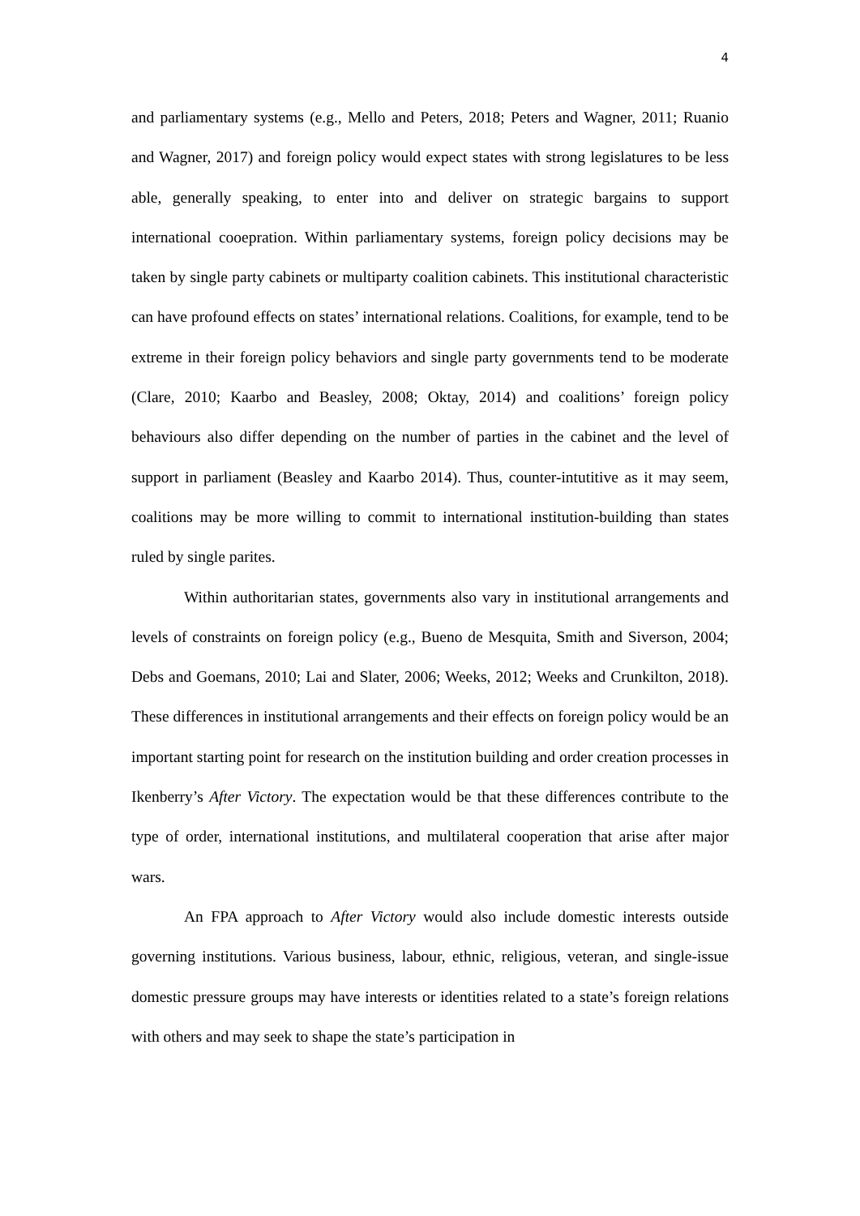4
and parliamentary systems (e.g., Mello and Peters, 2018; Peters and Wagner, 2011; Ruanio and Wagner, 2017) and foreign policy would expect states with strong legislatures to be less able, generally speaking, to enter into and deliver on strategic bargains to support international cooepration. Within parliamentary systems, foreign policy decisions may be taken by single party cabinets or multiparty coalition cabinets. This institutional characteristic can have profound effects on states’ international relations. Coalitions, for example, tend to be extreme in their foreign policy behaviors and single party governments tend to be moderate (Clare, 2010; Kaarbo and Beasley, 2008; Oktay, 2014) and coalitions’ foreign policy behaviours also differ depending on the number of parties in the cabinet and the level of support in parliament (Beasley and Kaarbo 2014). Thus, counter-intutitive as it may seem, coalitions may be more willing to commit to international institution-building than states ruled by single parites.
Within authoritarian states, governments also vary in institutional arrangements and levels of constraints on foreign policy (e.g., Bueno de Mesquita, Smith and Siverson, 2004; Debs and Goemans, 2010; Lai and Slater, 2006; Weeks, 2012; Weeks and Crunkilton, 2018). These differences in institutional arrangements and their effects on foreign policy would be an important starting point for research on the institution building and order creation processes in Ikenberry’s After Victory. The expectation would be that these differences contribute to the type of order, international institutions, and multilateral cooperation that arise after major wars.
An FPA approach to After Victory would also include domestic interests outside governing institutions. Various business, labour, ethnic, religious, veteran, and single-issue domestic pressure groups may have interests or identities related to a state’s foreign relations with others and may seek to shape the state’s participation in